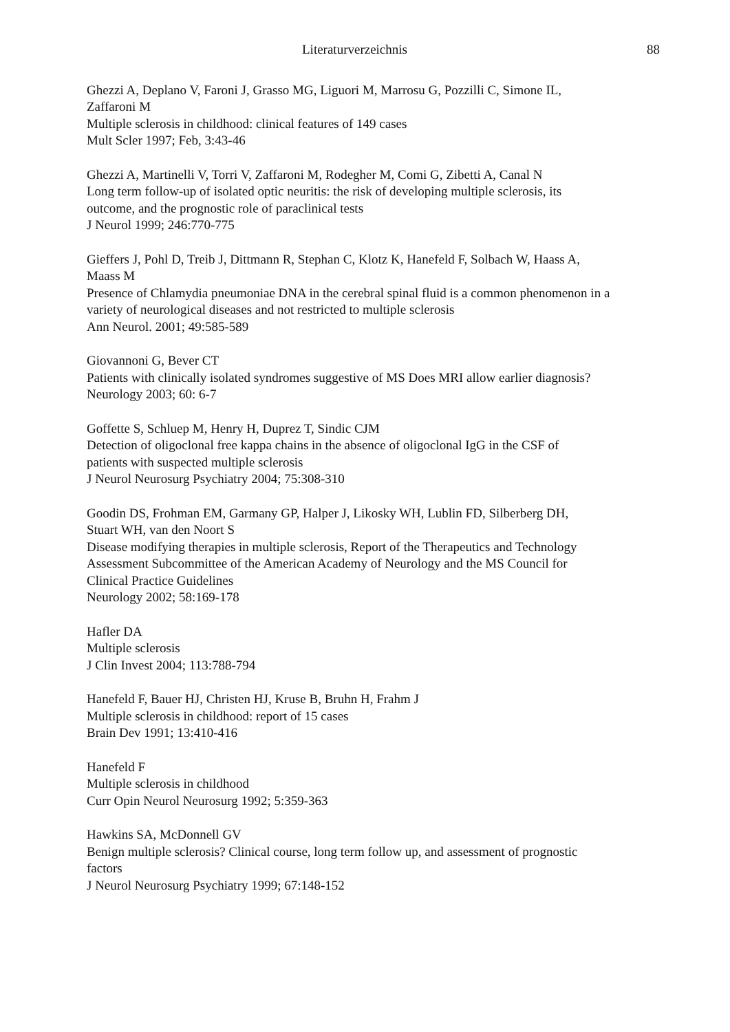Literaturverzeichnis 88
Ghezzi A, Deplano V, Faroni J, Grasso MG, Liguori M, Marrosu G, Pozzilli C, Simone IL,
Zaffaroni M
Multiple sclerosis in childhood: clinical features of 149 cases
Mult Scler 1997; Feb, 3:43-46
Ghezzi A, Martinelli V, Torri V, Zaffaroni M, Rodegher M, Comi G, Zibetti A, Canal N
Long term follow-up of isolated optic neuritis: the risk of developing multiple sclerosis, its
outcome, and the prognostic role of paraclinical tests
J Neurol 1999; 246:770-775
Gieffers J, Pohl D, Treib J, Dittmann R, Stephan C, Klotz K, Hanefeld F, Solbach W, Haass A,
Maass M
Presence of Chlamydia pneumoniae DNA in the cerebral spinal fluid is a common phenomenon in a
variety of neurological diseases and not restricted to multiple sclerosis
Ann Neurol. 2001; 49:585-589
Giovannoni G, Bever CT
Patients with clinically isolated syndromes suggestive of MS Does MRI allow earlier diagnosis?
Neurology 2003; 60: 6-7
Goffette S, Schluep M, Henry H, Duprez T, Sindic CJM
Detection of oligoclonal free kappa chains in the absence of oligoclonal IgG in the CSF of
patients with suspected multiple sclerosis
J Neurol Neurosurg Psychiatry 2004; 75:308-310
Goodin DS, Frohman EM, Garmany GP, Halper J, Likosky WH, Lublin FD, Silberberg DH,
Stuart WH, van den Noort S
Disease modifying therapies in multiple sclerosis, Report of the Therapeutics and Technology
Assessment Subcommittee of the American Academy of Neurology and the MS Council for
Clinical Practice Guidelines
Neurology 2002; 58:169-178
Hafler DA
Multiple sclerosis
J Clin Invest 2004; 113:788-794
Hanefeld F, Bauer HJ, Christen HJ, Kruse B, Bruhn H, Frahm J
Multiple sclerosis in childhood: report of 15 cases
Brain Dev 1991; 13:410-416
Hanefeld F
Multiple sclerosis in childhood
Curr Opin Neurol Neurosurg 1992; 5:359-363
Hawkins SA, McDonnell GV
Benign multiple sclerosis? Clinical course, long term follow up, and assessment of prognostic
factors
J Neurol Neurosurg Psychiatry 1999; 67:148-152